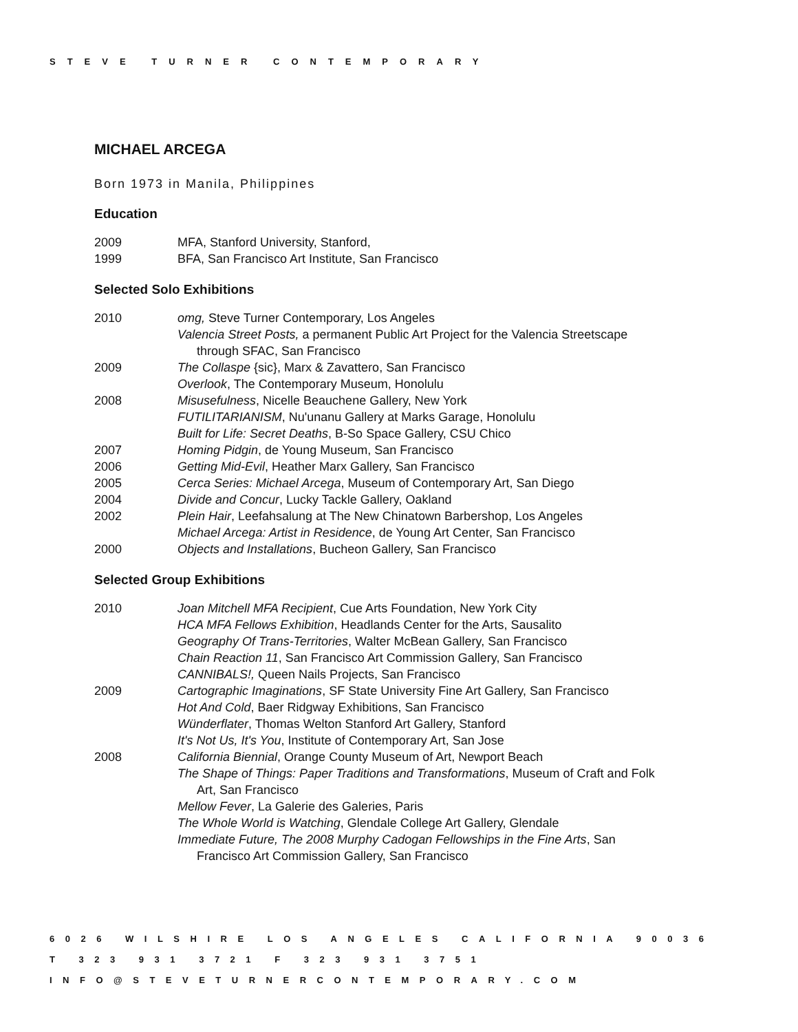STEVE TURNER CONTEMPORARY
MICHAEL ARCEGA
Born 1973 in Manila, Philippines
Education
2009 MFA, Stanford University, Stanford,
1999 BFA, San Francisco Art Institute, San Francisco
Selected Solo Exhibitions
2010 omg, Steve Turner Contemporary, Los Angeles
Valencia Street Posts, a permanent Public Art Project for the Valencia Streetscape
through SFAC, San Francisco
2009 The Collaspe {sic}, Marx & Zavattero, San Francisco
Overlook, The Contemporary Museum, Honolulu
2008 Misusefulness, Nicelle Beauchene Gallery, New York
FUTILITARIANISM, Nu'unanu Gallery at Marks Garage, Honolulu
Built for Life: Secret Deaths, B-So Space Gallery, CSU Chico
2007 Homing Pidgin, de Young Museum, San Francisco
2006 Getting Mid-Evil, Heather Marx Gallery, San Francisco
2005 Cerca Series: Michael Arcega, Museum of Contemporary Art, San Diego
2004 Divide and Concur, Lucky Tackle Gallery, Oakland
2002 Plein Hair, Leefahsalung at The New Chinatown Barbershop, Los Angeles
Michael Arcega: Artist in Residence, de Young Art Center, San Francisco
2000 Objects and Installations, Bucheon Gallery, San Francisco
Selected Group Exhibitions
2010 Joan Mitchell MFA Recipient, Cue Arts Foundation, New York City
HCA MFA Fellows Exhibition, Headlands Center for the Arts, Sausalito
Geography Of Trans-Territories, Walter McBean Gallery, San Francisco
Chain Reaction 11, San Francisco Art Commission Gallery, San Francisco
CANNIBALS!, Queen Nails Projects, San Francisco
2009 Cartographic Imaginations, SF State University Fine Art Gallery, San Francisco
Hot And Cold, Baer Ridgway Exhibitions, San Francisco
Wünderflater, Thomas Welton Stanford Art Gallery, Stanford
It's Not Us, It's You, Institute of Contemporary Art, San Jose
2008 California Biennial, Orange County Museum of Art, Newport Beach
The Shape of Things: Paper Traditions and Transformations, Museum of Craft and Folk
Art, San Francisco
Mellow Fever, La Galerie des Galeries, Paris
The Whole World is Watching, Glendale College Art Gallery, Glendale
Immediate Future, The 2008 Murphy Cadogan Fellowships in the Fine Arts, San
Francisco Art Commission Gallery, San Francisco
6026 WILSHIRE LOS ANGELES CALIFORNIA 90036
T 323 931 3721 F 323 931 3751
INFO@STEVETURNERCONTEMPORARY.COM